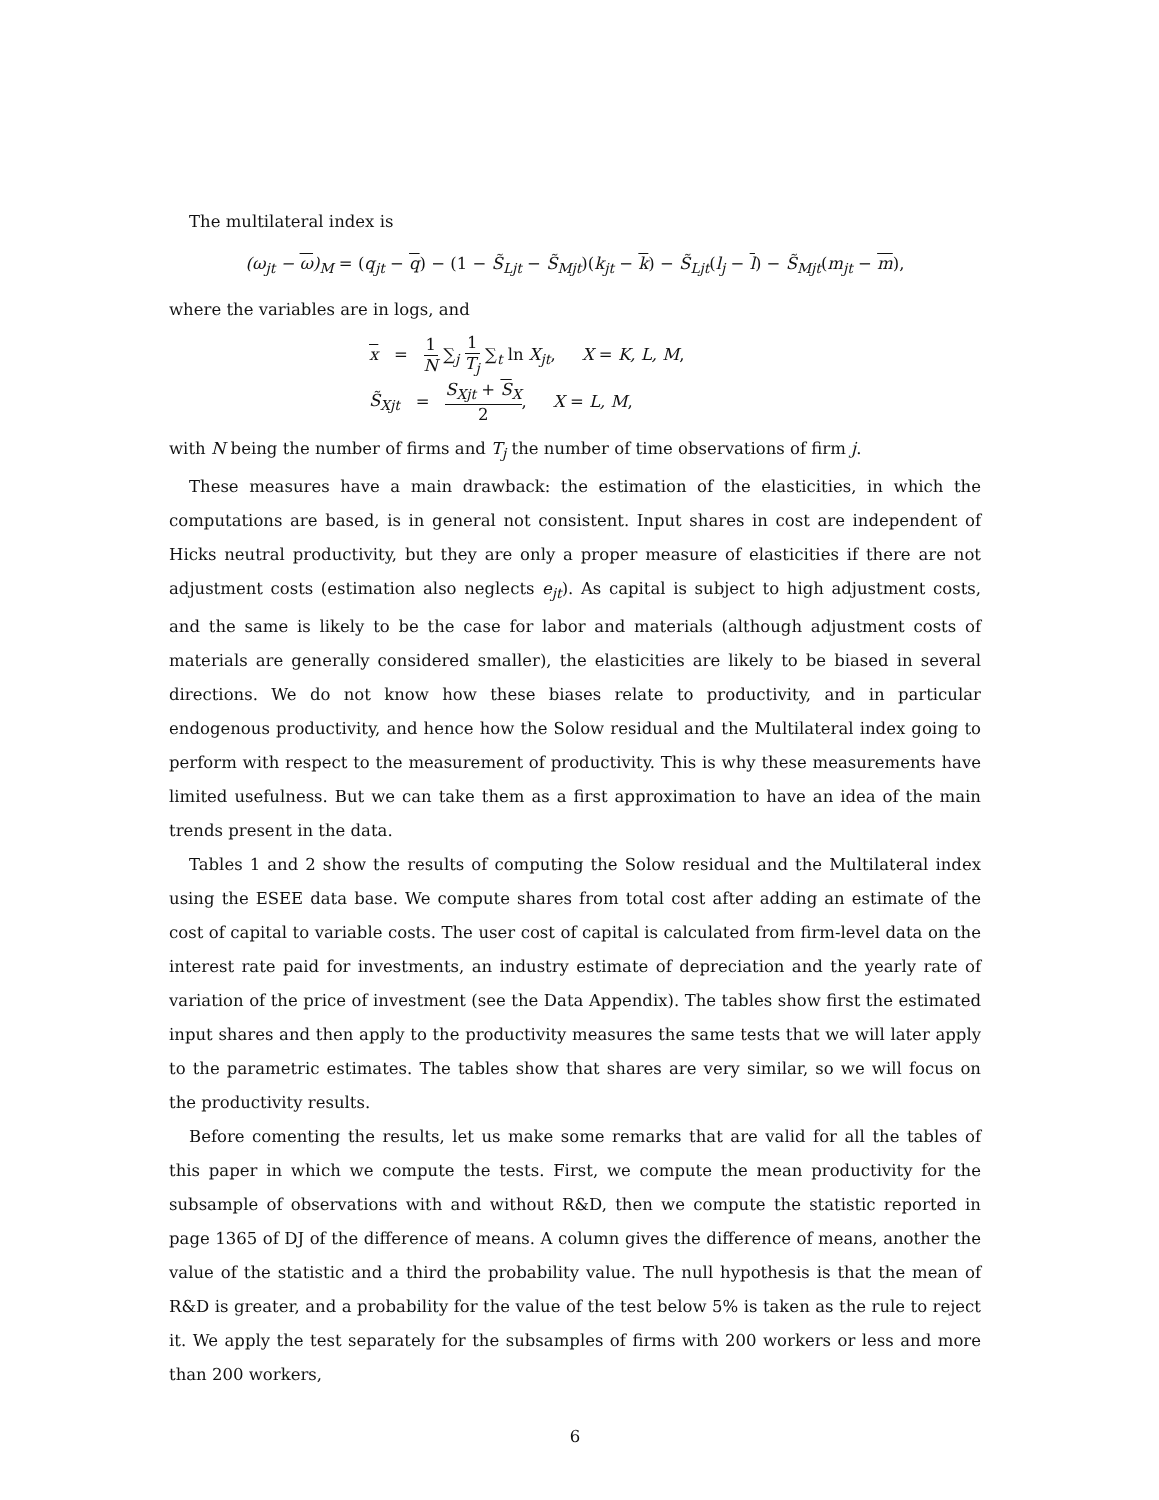The multilateral index is
(ω<sub>jt</sub> − ω)<sub>M</sub> = (q<sub>jt</sub> − q) − (1 − S̃<sub>Ljt</sub> − S̃<sub>Mjt</sub>)(k<sub>jt</sub> − k) − S̃<sub>Ljt</sub>(l<sub>j</sub> − l) − S̃<sub>Mjt</sub>(m<sub>jt</sub> − m),
where the variables are in logs, and
x = 1 N ∑<sub>j</sub> 1 T<sub>j</sub> ∑<sub>t</sub> ln X<sub>jt</sub>, X = K, L, M,
S̃<sub>Xjt</sub> = S<sub>Xjt</sub> + S<sub>X</sub> 2, X = L, M,
with N being the number of firms and T<sub>j</sub> the number of time observations of firm j.
These measures have a main drawback: the estimation of the elasticities, in which the computations are based, is in general not consistent. Input shares in cost are independent of Hicks neutral productivity, but they are only a proper measure of elasticities if there are not adjustment costs (estimation also neglects e<sub>jt</sub>). As capital is subject to high adjustment costs, and the same is likely to be the case for labor and materials (although adjustment costs of materials are generally considered smaller), the elasticities are likely to be biased in several directions. We do not know how these biases relate to productivity, and in particular endogenous productivity, and hence how the Solow residual and the Multilateral index going to perform with respect to the measurement of productivity. This is why these measurements have limited usefulness. But we can take them as a first approximation to have an idea of the main trends present in the data.
Tables 1 and 2 show the results of computing the Solow residual and the Multilateral index using the ESEE data base. We compute shares from total cost after adding an estimate of the cost of capital to variable costs. The user cost of capital is calculated from firm-level data on the interest rate paid for investments, an industry estimate of depreciation and the yearly rate of variation of the price of investment (see the Data Appendix). The tables show first the estimated input shares and then apply to the productivity measures the same tests that we will later apply to the parametric estimates. The tables show that shares are very similar, so we will focus on the productivity results.
Before comenting the results, let us make some remarks that are valid for all the tables of this paper in which we compute the tests. First, we compute the mean productivity for the subsample of observations with and without R&D, then we compute the statistic reported in page 1365 of DJ of the difference of means. A column gives the difference of means, another the value of the statistic and a third the probability value. The null hypothesis is that the mean of R&D is greater, and a probability for the value of the test below 5% is taken as the rule to reject it. We apply the test separately for the subsamples of firms with 200 workers or less and more than 200 workers,
6